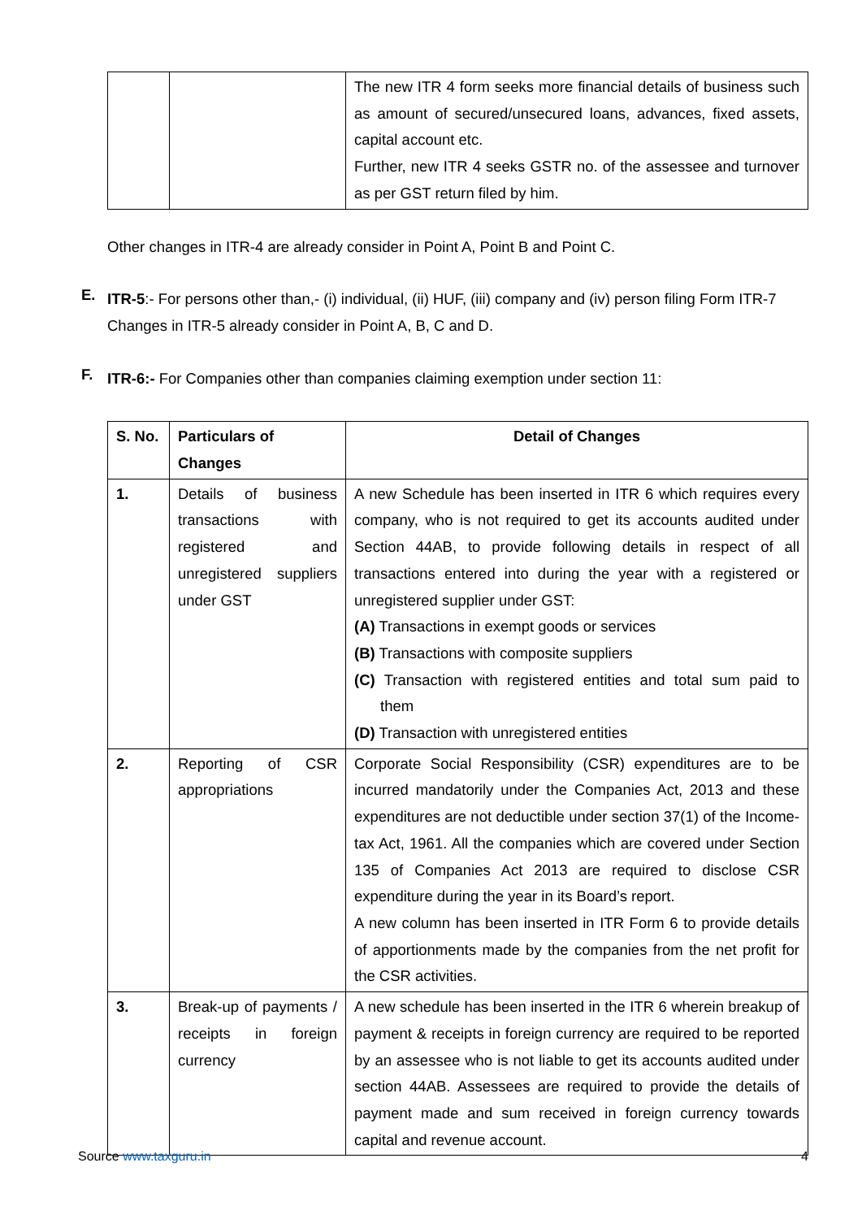| | | The new ITR 4 form seeks more financial details of business such as amount of secured/unsecured loans, advances, fixed assets, capital account etc. Further, new ITR 4 seeks GSTR no. of the assessee and turnover as per GST return filed by him. |
Other changes in ITR-4 are already consider in Point A, Point B and Point C.
E.
ITR-5:- For persons other than,- (i) individual, (ii) HUF, (iii) company and (iv) person filing Form ITR-7
Changes in ITR-5 already consider in Point A, B, C and D.
F.
ITR-6:- For Companies other than companies claiming exemption under section 11:
| S. No. | Particulars of Changes | Detail of Changes |
| --- | --- | --- |
| 1. | Details of business transactions with registered and unregistered suppliers under GST | A new Schedule has been inserted in ITR 6 which requires every company, who is not required to get its accounts audited under Section 44AB, to provide following details in respect of all transactions entered into during the year with a registered or unregistered supplier under GST: (A) Transactions in exempt goods or services (B) Transactions with composite suppliers (C) Transaction with registered entities and total sum paid to them (D) Transaction with unregistered entities |
| 2. | Reporting of CSR appropriations | Corporate Social Responsibility (CSR) expenditures are to be incurred mandatorily under the Companies Act, 2013 and these expenditures are not deductible under section 37(1) of the Income-tax Act, 1961. All the companies which are covered under Section 135 of Companies Act 2013 are required to disclose CSR expenditure during the year in its Board’s report. A new column has been inserted in ITR Form 6 to provide details of apportionments made by the companies from the net profit for the CSR activities. |
| 3. | Break-up of payments / receipts in foreign currency | A new schedule has been inserted in the ITR 6 wherein breakup of payment & receipts in foreign currency are required to be reported by an assessee who is not liable to get its accounts audited under section 44AB. Assessees are required to provide the details of payment made and sum received in foreign currency towards capital and revenue account. |
Source www.taxguru.in 4